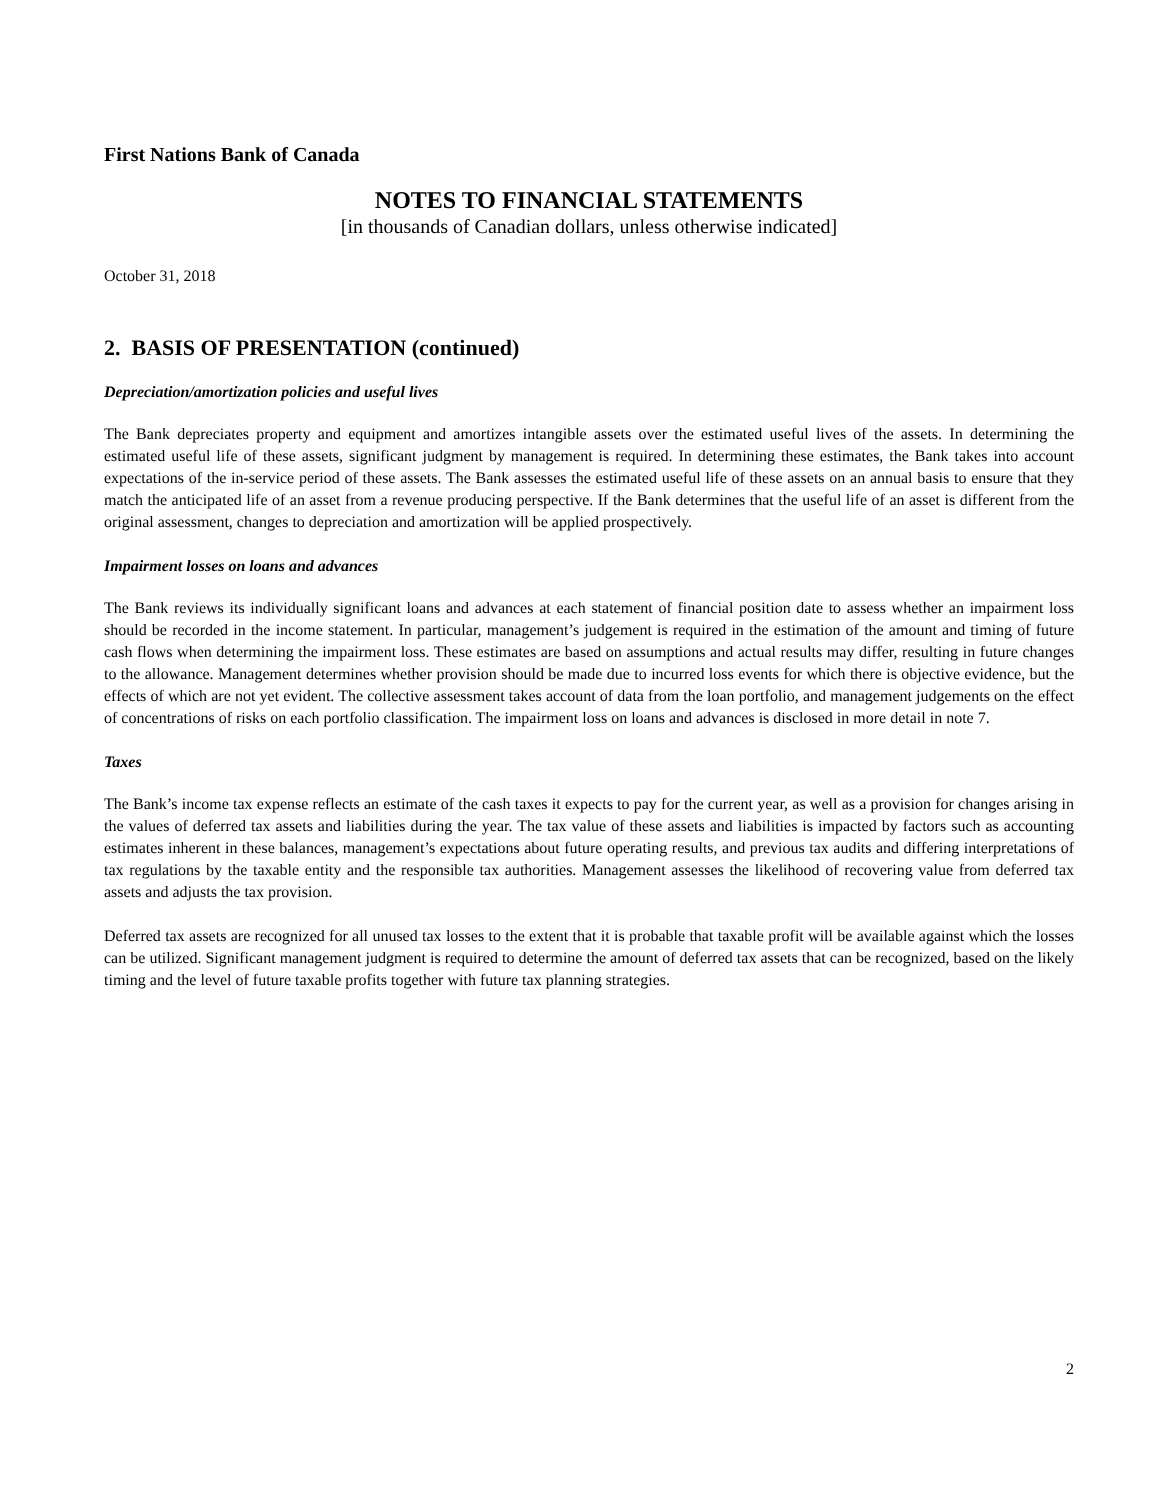First Nations Bank of Canada
NOTES TO FINANCIAL STATEMENTS
[in thousands of Canadian dollars, unless otherwise indicated]
October 31, 2018
2. BASIS OF PRESENTATION (continued)
Depreciation/amortization policies and useful lives
The Bank depreciates property and equipment and amortizes intangible assets over the estimated useful lives of the assets. In determining the estimated useful life of these assets, significant judgment by management is required. In determining these estimates, the Bank takes into account expectations of the in-service period of these assets. The Bank assesses the estimated useful life of these assets on an annual basis to ensure that they match the anticipated life of an asset from a revenue producing perspective. If the Bank determines that the useful life of an asset is different from the original assessment, changes to depreciation and amortization will be applied prospectively.
Impairment losses on loans and advances
The Bank reviews its individually significant loans and advances at each statement of financial position date to assess whether an impairment loss should be recorded in the income statement. In particular, management’s judgement is required in the estimation of the amount and timing of future cash flows when determining the impairment loss. These estimates are based on assumptions and actual results may differ, resulting in future changes to the allowance. Management determines whether provision should be made due to incurred loss events for which there is objective evidence, but the effects of which are not yet evident. The collective assessment takes account of data from the loan portfolio, and management judgements on the effect of concentrations of risks on each portfolio classification. The impairment loss on loans and advances is disclosed in more detail in note 7.
Taxes
The Bank’s income tax expense reflects an estimate of the cash taxes it expects to pay for the current year, as well as a provision for changes arising in the values of deferred tax assets and liabilities during the year. The tax value of these assets and liabilities is impacted by factors such as accounting estimates inherent in these balances, management’s expectations about future operating results, and previous tax audits and differing interpretations of tax regulations by the taxable entity and the responsible tax authorities. Management assesses the likelihood of recovering value from deferred tax assets and adjusts the tax provision.
Deferred tax assets are recognized for all unused tax losses to the extent that it is probable that taxable profit will be available against which the losses can be utilized. Significant management judgment is required to determine the amount of deferred tax assets that can be recognized, based on the likely timing and the level of future taxable profits together with future tax planning strategies.
2